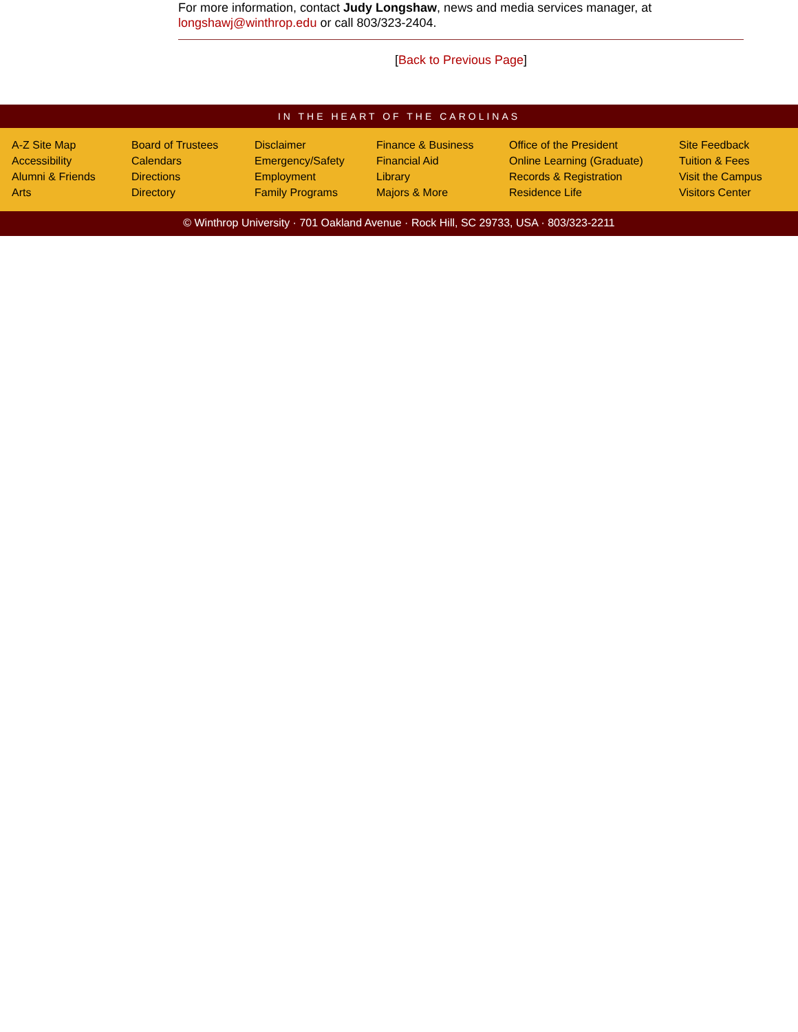For more information, contact Judy Longshaw, news and media services manager, at longshawj@winthrop.edu or call 803/323-2404.
[Back to Previous Page]
IN THE HEART OF THE CAROLINAS
A-Z Site Map
Accessibility
Alumni & Friends
Arts
Board of Trustees
Calendars
Directions
Directory
Disclaimer
Emergency/Safety
Employment
Family Programs
Finance & Business
Financial Aid
Library
Majors & More
Office of the President
Online Learning (Graduate)
Records & Registration
Residence Life
Site Feedback
Tuition & Fees
Visit the Campus
Visitors Center
© Winthrop University · 701 Oakland Avenue · Rock Hill, SC 29733, USA · 803/323-2211